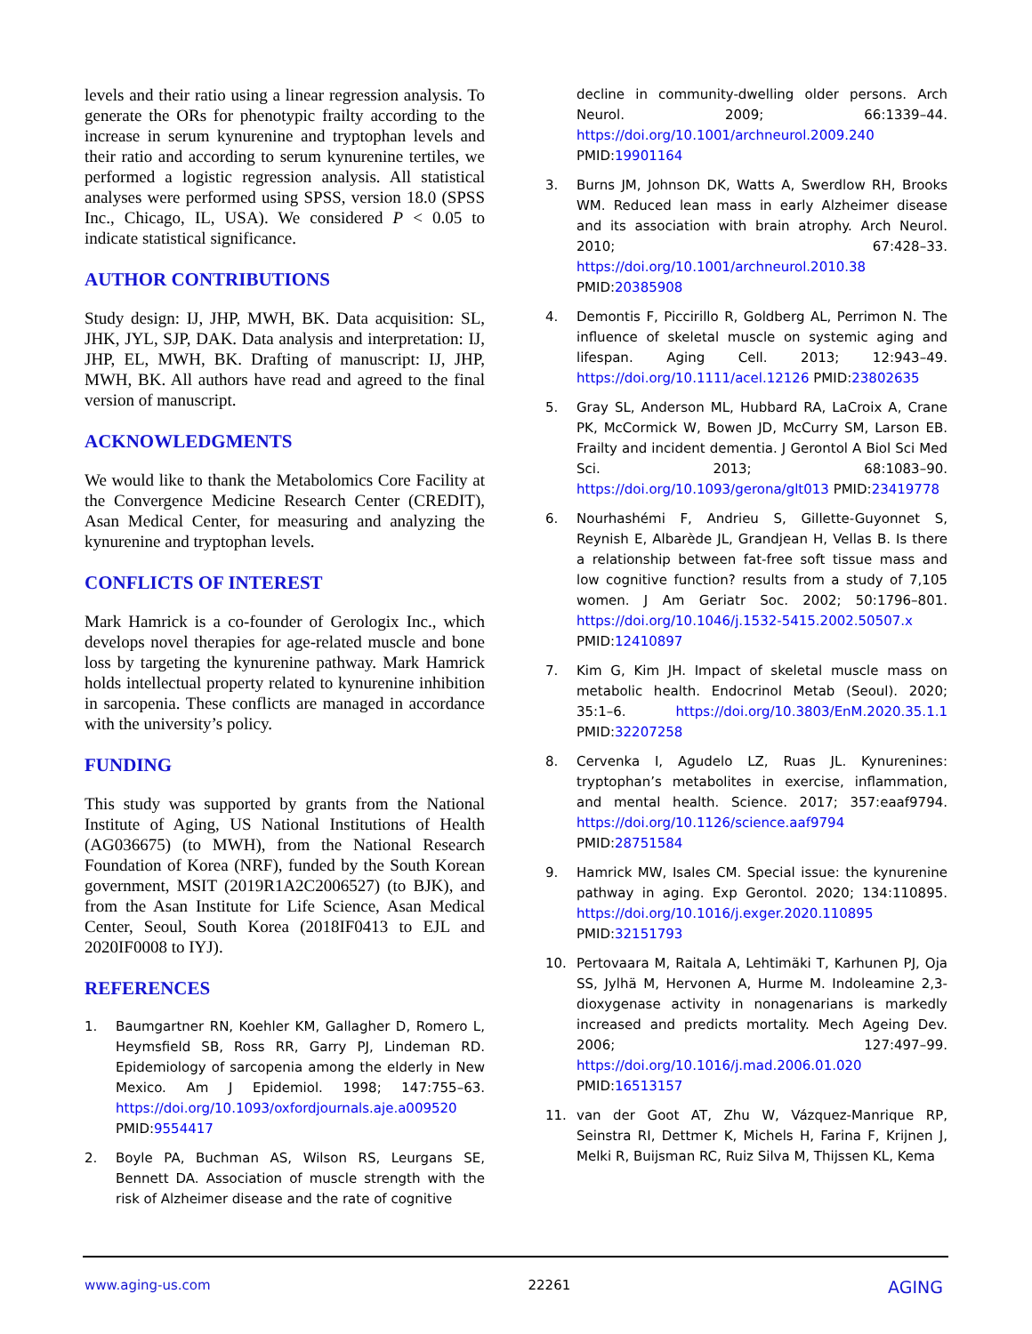levels and their ratio using a linear regression analysis. To generate the ORs for phenotypic frailty according to the increase in serum kynurenine and tryptophan levels and their ratio and according to serum kynurenine tertiles, we performed a logistic regression analysis. All statistical analyses were performed using SPSS, version 18.0 (SPSS Inc., Chicago, IL, USA). We considered P < 0.05 to indicate statistical significance.
AUTHOR CONTRIBUTIONS
Study design: IJ, JHP, MWH, BK. Data acquisition: SL, JHK, JYL, SJP, DAK. Data analysis and interpretation: IJ, JHP, EL, MWH, BK. Drafting of manuscript: IJ, JHP, MWH, BK. All authors have read and agreed to the final version of manuscript.
ACKNOWLEDGMENTS
We would like to thank the Metabolomics Core Facility at the Convergence Medicine Research Center (CREDIT), Asan Medical Center, for measuring and analyzing the kynurenine and tryptophan levels.
CONFLICTS OF INTEREST
Mark Hamrick is a co-founder of Gerologix Inc., which develops novel therapies for age-related muscle and bone loss by targeting the kynurenine pathway. Mark Hamrick holds intellectual property related to kynurenine inhibition in sarcopenia. These conflicts are managed in accordance with the university’s policy.
FUNDING
This study was supported by grants from the National Institute of Aging, US National Institutions of Health (AG036675) (to MWH), from the National Research Foundation of Korea (NRF), funded by the South Korean government, MSIT (2019R1A2C2006527) (to BJK), and from the Asan Institute for Life Science, Asan Medical Center, Seoul, South Korea (2018IF0413 to EJL and 2020IF0008 to IYJ).
REFERENCES
1. Baumgartner RN, Koehler KM, Gallagher D, Romero L, Heymsfield SB, Ross RR, Garry PJ, Lindeman RD. Epidemiology of sarcopenia among the elderly in New Mexico. Am J Epidemiol. 1998; 147:755–63. https://doi.org/10.1093/oxfordjournals.aje.a009520 PMID:9554417
2. Boyle PA, Buchman AS, Wilson RS, Leurgans SE, Bennett DA. Association of muscle strength with the risk of Alzheimer disease and the rate of cognitive
decline in community-dwelling older persons. Arch Neurol. 2009; 66:1339–44. https://doi.org/10.1001/archneurol.2009.240 PMID:19901164
3. Burns JM, Johnson DK, Watts A, Swerdlow RH, Brooks WM. Reduced lean mass in early Alzheimer disease and its association with brain atrophy. Arch Neurol. 2010; 67:428–33. https://doi.org/10.1001/archneurol.2010.38 PMID:20385908
4. Demontis F, Piccirillo R, Goldberg AL, Perrimon N. The influence of skeletal muscle on systemic aging and lifespan. Aging Cell. 2013; 12:943–49. https://doi.org/10.1111/acel.12126 PMID:23802635
5. Gray SL, Anderson ML, Hubbard RA, LaCroix A, Crane PK, McCormick W, Bowen JD, McCurry SM, Larson EB. Frailty and incident dementia. J Gerontol A Biol Sci Med Sci. 2013; 68:1083–90. https://doi.org/10.1093/gerona/glt013 PMID:23419778
6. Nourhashémi F, Andrieu S, Gillette-Guyonnet S, Reynish E, Albarède JL, Grandjean H, Vellas B. Is there a relationship between fat-free soft tissue mass and low cognitive function? results from a study of 7,105 women. J Am Geriatr Soc. 2002; 50:1796–801. https://doi.org/10.1046/j.1532-5415.2002.50507.x PMID:12410897
7. Kim G, Kim JH. Impact of skeletal muscle mass on metabolic health. Endocrinol Metab (Seoul). 2020; 35:1–6. https://doi.org/10.3803/EnM.2020.35.1.1 PMID:32207258
8. Cervenka I, Agudelo LZ, Ruas JL. Kynurenines: tryptophan’s metabolites in exercise, inflammation, and mental health. Science. 2017; 357:eaaf9794. https://doi.org/10.1126/science.aaf9794 PMID:28751584
9. Hamrick MW, Isales CM. Special issue: the kynurenine pathway in aging. Exp Gerontol. 2020; 134:110895. https://doi.org/10.1016/j.exger.2020.110895 PMID:32151793
10. Pertovaara M, Raitala A, Lehtimäki T, Karhunen PJ, Oja SS, Jylhä M, Hervonen A, Hurme M. Indoleamine 2,3-dioxygenase activity in nonagenarians is markedly increased and predicts mortality. Mech Ageing Dev. 2006; 127:497–99. https://doi.org/10.1016/j.mad.2006.01.020 PMID:16513157
11. van der Goot AT, Zhu W, Vázquez-Manrique RP, Seinstra RI, Dettmer K, Michels H, Farina F, Krijnen J, Melki R, Buijsman RC, Ruiz Silva M, Thijssen KL, Kema
www.aging-us.com 22261 AGING